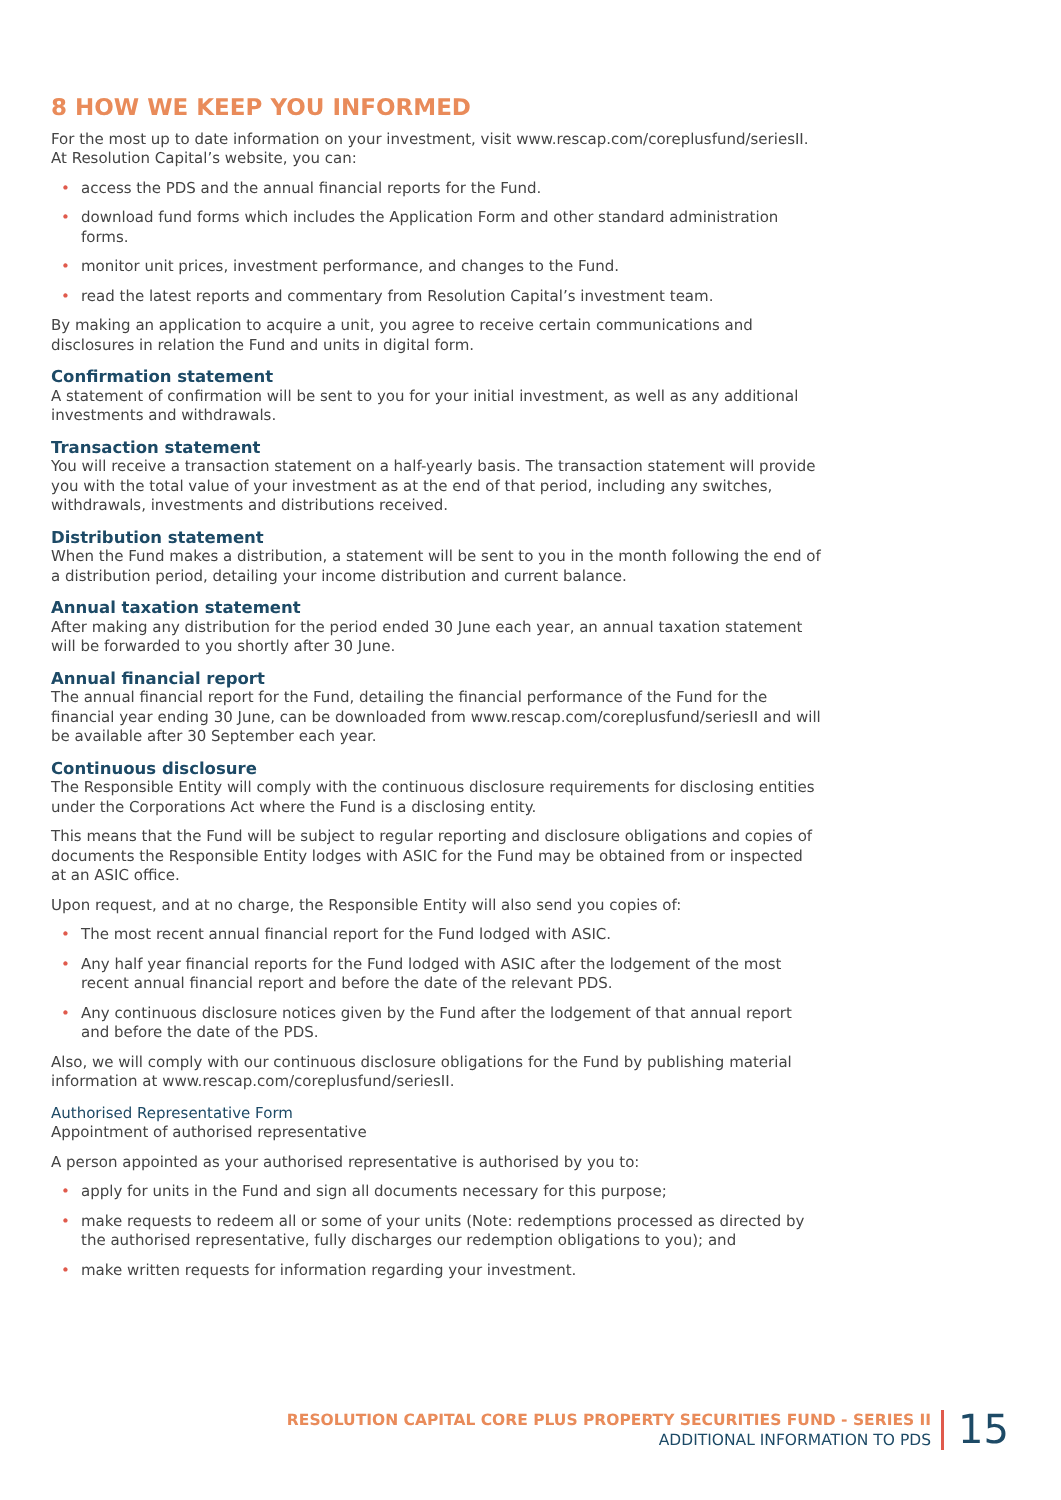8 HOW WE KEEP YOU INFORMED
For the most up to date information on your investment, visit www.rescap.com/coreplusfund/seriesII. At Resolution Capital’s website, you can:
• access the PDS and the annual financial reports for the Fund.
• download fund forms which includes the Application Form and other standard administration forms.
• monitor unit prices, investment performance, and changes to the Fund.
• read the latest reports and commentary from Resolution Capital’s investment team.
By making an application to acquire a unit, you agree to receive certain communications and disclosures in relation the Fund and units in digital form.
Confirmation statement
A statement of confirmation will be sent to you for your initial investment, as well as any additional investments and withdrawals.
Transaction statement
You will receive a transaction statement on a half-yearly basis. The transaction statement will provide you with the total value of your investment as at the end of that period, including any switches, withdrawals, investments and distributions received.
Distribution statement
When the Fund makes a distribution, a statement will be sent to you in the month following the end of a distribution period, detailing your income distribution and current balance.
Annual taxation statement
After making any distribution for the period ended 30 June each year, an annual taxation statement will be forwarded to you shortly after 30 June.
Annual financial report
The annual financial report for the Fund, detailing the financial performance of the Fund for the financial year ending 30 June, can be downloaded from www.rescap.com/coreplusfund/seriesII and will be available after 30 September each year.
Continuous disclosure
The Responsible Entity will comply with the continuous disclosure requirements for disclosing entities under the Corporations Act where the Fund is a disclosing entity.
This means that the Fund will be subject to regular reporting and disclosure obligations and copies of documents the Responsible Entity lodges with ASIC for the Fund may be obtained from or inspected at an ASIC office.
Upon request, and at no charge, the Responsible Entity will also send you copies of:
• The most recent annual financial report for the Fund lodged with ASIC.
• Any half year financial reports for the Fund lodged with ASIC after the lodgement of the most recent annual financial report and before the date of the relevant PDS.
• Any continuous disclosure notices given by the Fund after the lodgement of that annual report and before the date of the PDS.
Also, we will comply with our continuous disclosure obligations for the Fund by publishing material information at www.rescap.com/coreplusfund/seriesII.
Authorised Representative Form
Appointment of authorised representative
A person appointed as your authorised representative is authorised by you to:
• apply for units in the Fund and sign all documents necessary for this purpose;
• make requests to redeem all or some of your units (Note: redemptions processed as directed by the authorised representative, fully discharges our redemption obligations to you); and
• make written requests for information regarding your investment.
RESOLUTION CAPITAL CORE PLUS PROPERTY SECURITIES FUND - SERIES II
ADDITIONAL INFORMATION TO PDS
15